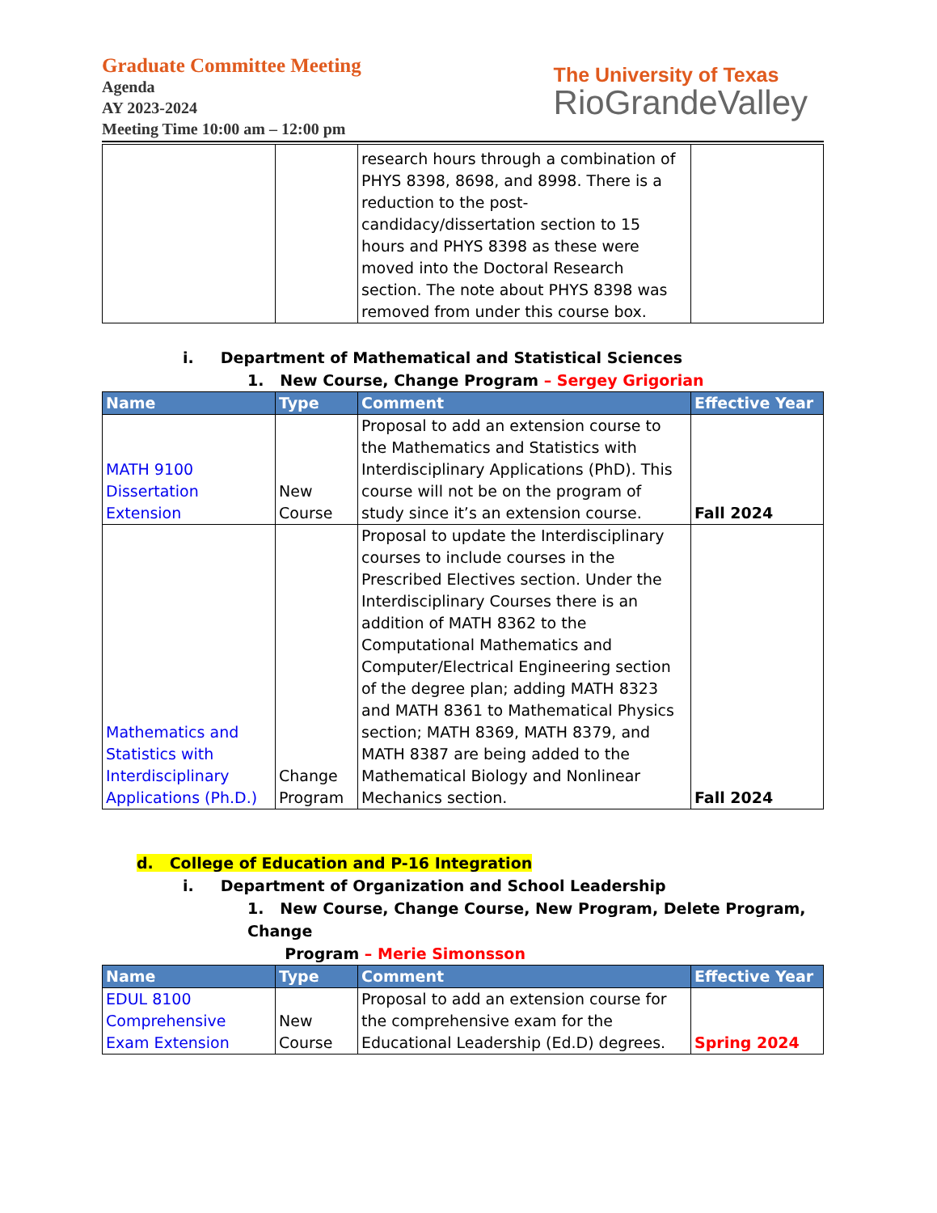Graduate Committee Meeting
Agenda
AY 2023-2024
Meeting Time 10:00 am – 12:00 pm
The University of Texas
RioGrandeValley
| | | research hours through a combination of PHYS 8398, 8698, and 8998. There is a reduction to the post-candidacy/dissertation section to 15 hours and PHYS 8398 as these were moved into the Doctoral Research section. The note about PHYS 8398 was removed from under this course box. | |
i. Department of Mathematical and Statistical Sciences
1. New Course, Change Program – Sergey Grigorian
| Name | Type | Comment | Effective Year |
| --- | --- | --- | --- |
| MATH 9100 Dissertation Extension | New Course | Proposal to add an extension course to the Mathematics and Statistics with Interdisciplinary Applications (PhD). This course will not be on the program of study since it’s an extension course. | Fall 2024 |
| Mathematics and Statistics with Interdisciplinary Applications (Ph.D.) | Change Program | Proposal to update the Interdisciplinary courses to include courses in the Prescribed Electives section. Under the Interdisciplinary Courses there is an addition of MATH 8362 to the Computational Mathematics and Computer/Electrical Engineering section of the degree plan; adding MATH 8323 and MATH 8361 to Mathematical Physics section; MATH 8369, MATH 8379, and MATH 8387 are being added to the Mathematical Biology and Nonlinear Mechanics section. | Fall 2024 |
d. College of Education and P-16 Integration
i. Department of Organization and School Leadership
1. New Course, Change Course, New Program, Delete Program, Change
Program – Merie Simonsson
| Name | Type | Comment | Effective Year |
| --- | --- | --- | --- |
| EDUL 8100 Comprehensive Exam Extension | New Course | Proposal to add an extension course for the comprehensive exam for the Educational Leadership (Ed.D) degrees. | Spring 2024 |